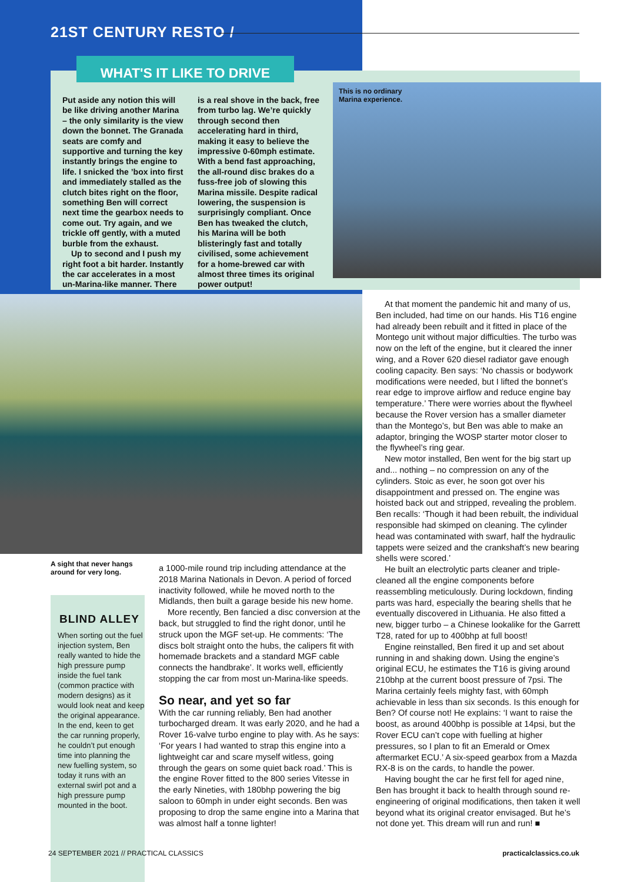21ST CENTURY RESTO /
WHAT'S IT LIKE TO DRIVE
Put aside any notion this will be like driving another Marina – the only similarity is the view down the bonnet. The Granada seats are comfy and supportive and turning the key instantly brings the engine to life. I snicked the ’box into first and immediately stalled as the clutch bites right on the floor, something Ben will correct next time the gearbox needs to come out. Try again, and we trickle off gently, with a muted burble from the exhaust.
Up to second and I push my right foot a bit harder. Instantly the car accelerates in a most un-Marina-like manner. There is a real shove in the back, free from turbo lag. We’re quickly through second then accelerating hard in third, making it easy to believe the impressive 0-60mph estimate. With a bend fast approaching, the all-round disc brakes do a fuss-free job of slowing this Marina missile. Despite radical lowering, the suspension is surprisingly compliant. Once Ben has tweaked the clutch, his Marina will be both blisteringly fast and totally civilised, some achievement for a home-brewed car with almost three times its original power output!
This is no ordinary
Marina experience.
A sight that never hangs around for very long.
BLIND ALLEY
When sorting out the fuel injection system, Ben really wanted to hide the high pressure pump inside the fuel tank (common practice with modern designs) as it would look neat and keep the original appearance. In the end, keen to get the car running properly, he couldn’t put enough time into planning the new fuelling system, so today it runs with an external swirl pot and a high pressure pump mounted in the boot.
a 1000-mile round trip including attendance at the 2018 Marina Nationals in Devon. A period of forced inactivity followed, while he moved north to the Midlands, then built a garage beside his new home.
More recently, Ben fancied a disc conversion at the back, but struggled to find the right donor, until he struck upon the MGF set-up. He comments: ‘The discs bolt straight onto the hubs, the calipers fit with homemade brackets and a standard MGF cable connects the handbrake’. It works well, efficiently stopping the car from most un-Marina-like speeds.
So near, and yet so far
With the car running reliably, Ben had another turbocharged dream. It was early 2020, and he had a Rover 16-valve turbo engine to play with. As he says: ‘For years I had wanted to strap this engine into a lightweight car and scare myself witless, going through the gears on some quiet back road.’ This is the engine Rover fitted to the 800 series Vitesse in the early Nineties, with 180bhp powering the big saloon to 60mph in under eight seconds. Ben was proposing to drop the same engine into a Marina that was almost half a tonne lighter!
At that moment the pandemic hit and many of us, Ben included, had time on our hands. His T16 engine had already been rebuilt and it fitted in place of the Montego unit without major difficulties. The turbo was now on the left of the engine, but it cleared the inner wing, and a Rover 620 diesel radiator gave enough cooling capacity. Ben says: ‘No chassis or bodywork modifications were needed, but I lifted the bonnet’s rear edge to improve airflow and reduce engine bay temperature.’ There were worries about the flywheel because the Rover version has a smaller diameter than the Montego’s, but Ben was able to make an adaptor, bringing the WOSP starter motor closer to the flywheel’s ring gear.
New motor installed, Ben went for the big start up and... nothing – no compression on any of the cylinders. Stoic as ever, he soon got over his disappointment and pressed on. The engine was hoisted back out and stripped, revealing the problem. Ben recalls: ‘Though it had been rebuilt, the individual responsible had skimped on cleaning. The cylinder head was contaminated with swarf, half the hydraulic tappets were seized and the crankshaft’s new bearing shells were scored.’
He built an electrolytic parts cleaner and triple-cleaned all the engine components before reassembling meticulously. During lockdown, finding parts was hard, especially the bearing shells that he eventually discovered in Lithuania. He also fitted a new, bigger turbo – a Chinese lookalike for the Garrett T28, rated for up to 400bhp at full boost!
Engine reinstalled, Ben fired it up and set about running in and shaking down. Using the engine’s original ECU, he estimates the T16 is giving around 210bhp at the current boost pressure of 7psi. The Marina certainly feels mighty fast, with 60mph achievable in less than six seconds. Is this enough for Ben? Of course not! He explains: ‘I want to raise the boost, as around 400bhp is possible at 14psi, but the Rover ECU can’t cope with fuelling at higher pressures, so I plan to fit an Emerald or Omex aftermarket ECU.’ A six-speed gearbox from a Mazda RX-8 is on the cards, to handle the power.
Having bought the car he first fell for aged nine, Ben has brought it back to health through sound re-engineering of original modifications, then taken it well beyond what its original creator envisaged. But he’s not done yet. This dream will run and run! ■
24 SEPTEMBER 2021 // PRACTICAL CLASSICS
practicalclassics.co.uk